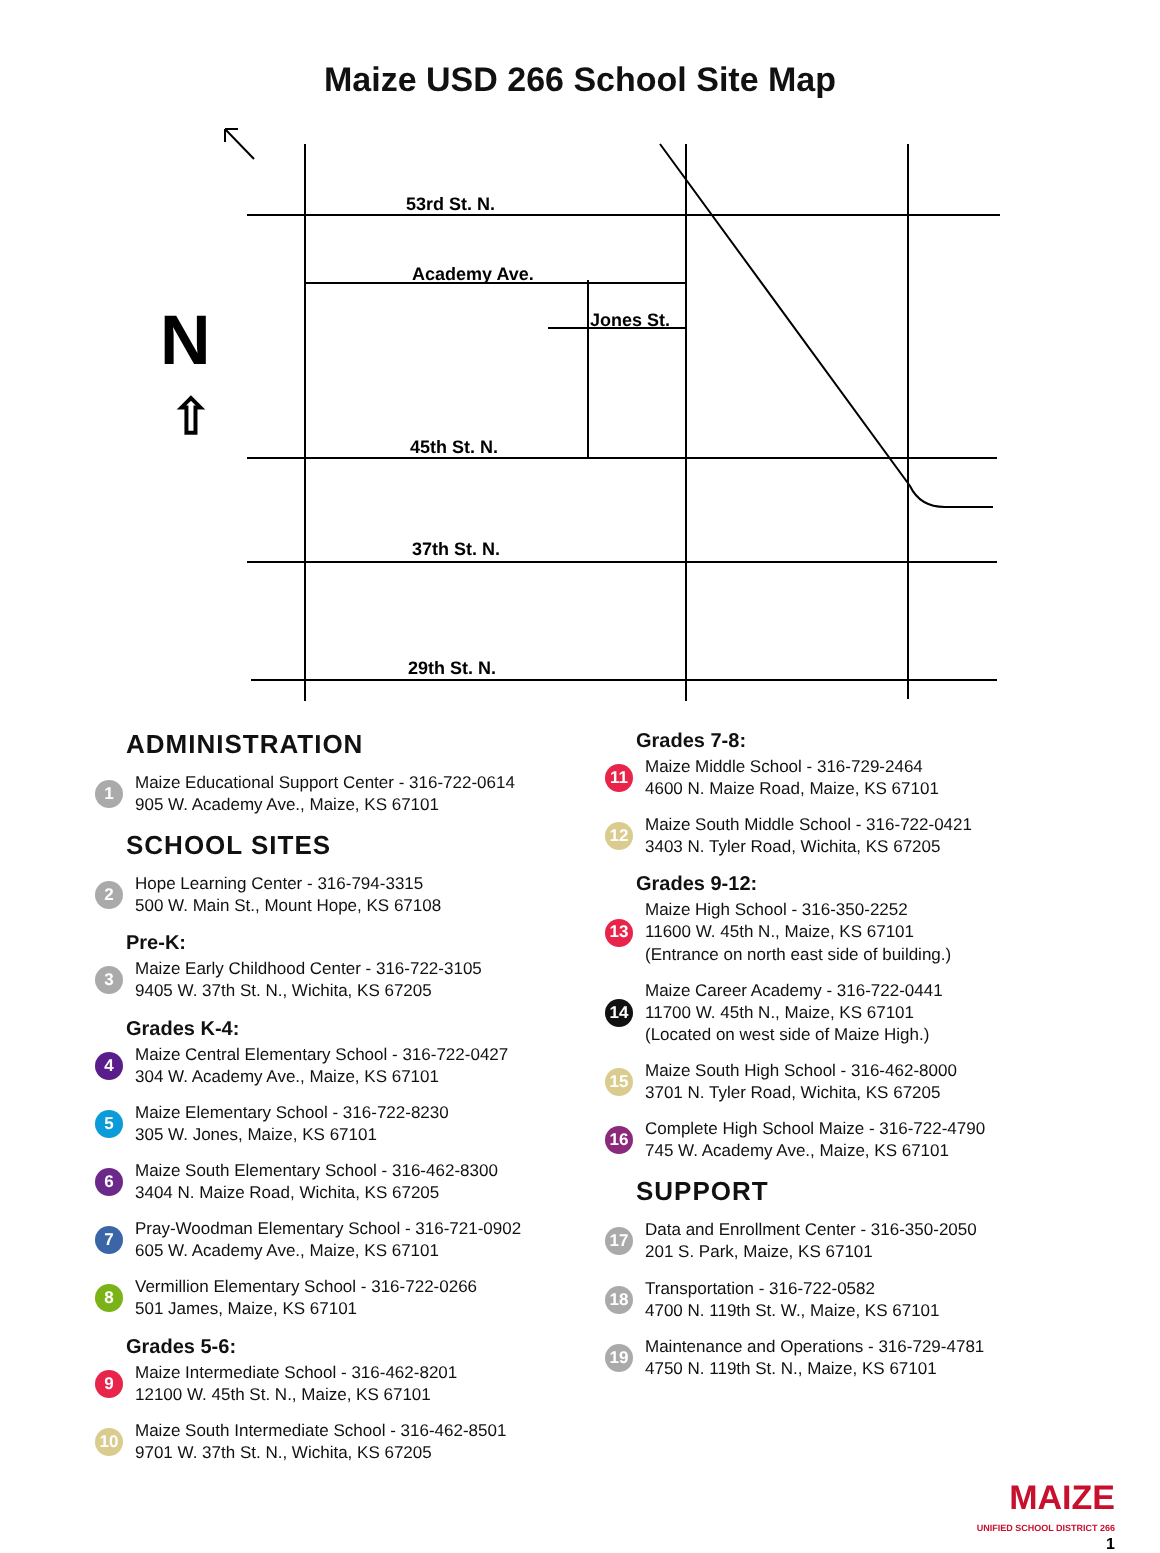Maize USD 266 School Site Map
53rd St. N.
Academy Ave.
Jones St.
45th St. N.
37th St. N.
29th St. N.
N
⇧
ADMINISTRATION
1
Maize Educational Support Center - 316-722-0614
905 W. Academy Ave., Maize, KS 67101
SCHOOL SITES
2
Hope Learning Center - 316-794-3315
500 W. Main St., Mount Hope, KS 67108
Pre-K:
3
Maize Early Childhood Center - 316-722-3105
9405 W. 37th St. N., Wichita, KS 67205
Grades K-4:
4
Maize Central Elementary School - 316-722-0427
304 W. Academy Ave., Maize, KS 67101
5
Maize Elementary School - 316-722-8230
305 W. Jones, Maize, KS 67101
6
Maize South Elementary School - 316-462-8300
3404 N. Maize Road, Wichita, KS 67205
7
Pray-Woodman Elementary School - 316-721-0902
605 W. Academy Ave., Maize, KS 67101
8
Vermillion Elementary School - 316-722-0266
501 James, Maize, KS 67101
Grades 5-6:
9
Maize Intermediate School - 316-462-8201
12100 W. 45th St. N., Maize, KS 67101
10
Maize South Intermediate School - 316-462-8501
9701 W. 37th St. N., Wichita, KS 67205
Grades 7-8:
11
Maize Middle School - 316-729-2464
4600 N. Maize Road, Maize, KS 67101
12
Maize South Middle School - 316-722-0421
3403 N. Tyler Road, Wichita, KS 67205
Grades 9-12:
13
Maize High School - 316-350-2252
11600 W. 45th N., Maize, KS 67101
(Entrance on north east side of building.)
14
Maize Career Academy - 316-722-0441
11700 W. 45th N., Maize, KS 67101
(Located on west side of Maize High.)
15
Maize South High School - 316-462-8000
3701 N. Tyler Road, Wichita, KS 67205
16
Complete High School Maize - 316-722-4790
745 W. Academy Ave., Maize, KS 67101
SUPPORT
17
Data and Enrollment Center - 316-350-2050
201 S. Park, Maize, KS 67101
18
Transportation - 316-722-0582
4700 N. 119th St. W., Maize, KS 67101
19
Maintenance and Operations - 316-729-4781
4750 N. 119th St. N., Maize, KS 67101
MAIZE
UNIFIED SCHOOL DISTRICT 266
1